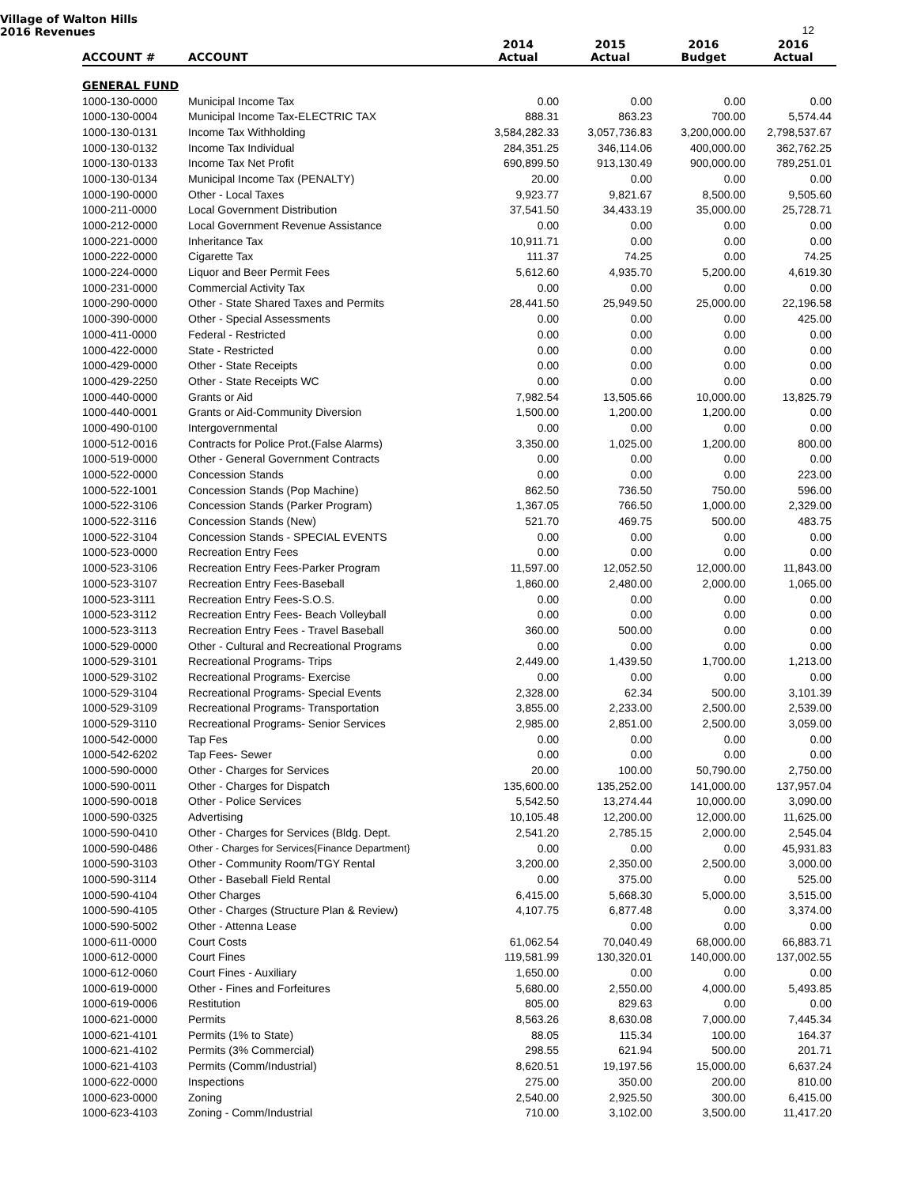Village of Walton Hills
2016 Revenues
12
| ACCOUNT # | ACCOUNT | 2014 Actual | 2015 Actual | 2016 Budget | 2016 Actual |
| --- | --- | --- | --- | --- | --- |
| GENERAL FUND | | | | | |
| 1000-130-0000 | Municipal Income Tax | 0.00 | 0.00 | 0.00 | 0.00 |
| 1000-130-0004 | Municipal Income Tax-ELECTRIC TAX | 888.31 | 863.23 | 700.00 | 5,574.44 |
| 1000-130-0131 | Income Tax Withholding | 3,584,282.33 | 3,057,736.83 | 3,200,000.00 | 2,798,537.67 |
| 1000-130-0132 | Income Tax Individual | 284,351.25 | 346,114.06 | 400,000.00 | 362,762.25 |
| 1000-130-0133 | Income Tax Net Profit | 690,899.50 | 913,130.49 | 900,000.00 | 789,251.01 |
| 1000-130-0134 | Municipal Income Tax (PENALTY) | 20.00 | 0.00 | 0.00 | 0.00 |
| 1000-190-0000 | Other - Local Taxes | 9,923.77 | 9,821.67 | 8,500.00 | 9,505.60 |
| 1000-211-0000 | Local Government Distribution | 37,541.50 | 34,433.19 | 35,000.00 | 25,728.71 |
| 1000-212-0000 | Local Government Revenue Assistance | 0.00 | 0.00 | 0.00 | 0.00 |
| 1000-221-0000 | Inheritance Tax | 10,911.71 | 0.00 | 0.00 | 0.00 |
| 1000-222-0000 | Cigarette Tax | 111.37 | 74.25 | 0.00 | 74.25 |
| 1000-224-0000 | Liquor and Beer Permit Fees | 5,612.60 | 4,935.70 | 5,200.00 | 4,619.30 |
| 1000-231-0000 | Commercial Activity Tax | 0.00 | 0.00 | 0.00 | 0.00 |
| 1000-290-0000 | Other - State Shared Taxes and Permits | 28,441.50 | 25,949.50 | 25,000.00 | 22,196.58 |
| 1000-390-0000 | Other - Special Assessments | 0.00 | 0.00 | 0.00 | 425.00 |
| 1000-411-0000 | Federal - Restricted | 0.00 | 0.00 | 0.00 | 0.00 |
| 1000-422-0000 | State - Restricted | 0.00 | 0.00 | 0.00 | 0.00 |
| 1000-429-0000 | Other - State Receipts | 0.00 | 0.00 | 0.00 | 0.00 |
| 1000-429-2250 | Other - State Receipts WC | 0.00 | 0.00 | 0.00 | 0.00 |
| 1000-440-0000 | Grants or Aid | 7,982.54 | 13,505.66 | 10,000.00 | 13,825.79 |
| 1000-440-0001 | Grants or Aid-Community Diversion | 1,500.00 | 1,200.00 | 1,200.00 | 0.00 |
| 1000-490-0100 | Intergovernmental | 0.00 | 0.00 | 0.00 | 0.00 |
| 1000-512-0016 | Contracts for Police Prot.(False Alarms) | 3,350.00 | 1,025.00 | 1,200.00 | 800.00 |
| 1000-519-0000 | Other - General Government Contracts | 0.00 | 0.00 | 0.00 | 0.00 |
| 1000-522-0000 | Concession Stands | 0.00 | 0.00 | 0.00 | 223.00 |
| 1000-522-1001 | Concession Stands (Pop Machine) | 862.50 | 736.50 | 750.00 | 596.00 |
| 1000-522-3106 | Concession Stands (Parker Program) | 1,367.05 | 766.50 | 1,000.00 | 2,329.00 |
| 1000-522-3116 | Concession Stands (New) | 521.70 | 469.75 | 500.00 | 483.75 |
| 1000-522-3104 | Concession Stands - SPECIAL EVENTS | 0.00 | 0.00 | 0.00 | 0.00 |
| 1000-523-0000 | Recreation Entry Fees | 0.00 | 0.00 | 0.00 | 0.00 |
| 1000-523-3106 | Recreation Entry Fees-Parker Program | 11,597.00 | 12,052.50 | 12,000.00 | 11,843.00 |
| 1000-523-3107 | Recreation Entry Fees-Baseball | 1,860.00 | 2,480.00 | 2,000.00 | 1,065.00 |
| 1000-523-3111 | Recreation Entry Fees-S.O.S. | 0.00 | 0.00 | 0.00 | 0.00 |
| 1000-523-3112 | Recreation Entry Fees- Beach Volleyball | 0.00 | 0.00 | 0.00 | 0.00 |
| 1000-523-3113 | Recreation Entry Fees - Travel Baseball | 360.00 | 500.00 | 0.00 | 0.00 |
| 1000-529-0000 | Other - Cultural and Recreational Programs | 0.00 | 0.00 | 0.00 | 0.00 |
| 1000-529-3101 | Recreational Programs- Trips | 2,449.00 | 1,439.50 | 1,700.00 | 1,213.00 |
| 1000-529-3102 | Recreational Programs- Exercise | 0.00 | 0.00 | 0.00 | 0.00 |
| 1000-529-3104 | Recreational Programs- Special Events | 2,328.00 | 62.34 | 500.00 | 3,101.39 |
| 1000-529-3109 | Recreational Programs- Transportation | 3,855.00 | 2,233.00 | 2,500.00 | 2,539.00 |
| 1000-529-3110 | Recreational Programs- Senior Services | 2,985.00 | 2,851.00 | 2,500.00 | 3,059.00 |
| 1000-542-0000 | Tap Fes | 0.00 | 0.00 | 0.00 | 0.00 |
| 1000-542-6202 | Tap Fees- Sewer | 0.00 | 0.00 | 0.00 | 0.00 |
| 1000-590-0000 | Other - Charges for Services | 20.00 | 100.00 | 50,790.00 | 2,750.00 |
| 1000-590-0011 | Other - Charges for Dispatch | 135,600.00 | 135,252.00 | 141,000.00 | 137,957.04 |
| 1000-590-0018 | Other - Police Services | 5,542.50 | 13,274.44 | 10,000.00 | 3,090.00 |
| 1000-590-0325 | Advertising | 10,105.48 | 12,200.00 | 12,000.00 | 11,625.00 |
| 1000-590-0410 | Other - Charges for Services (Bldg. Dept. | 2,541.20 | 2,785.15 | 2,000.00 | 2,545.04 |
| 1000-590-0486 | Other - Charges for Services{Finance Department} | 0.00 | 0.00 | 0.00 | 45,931.83 |
| 1000-590-3103 | Other - Community Room/TGY Rental | 3,200.00 | 2,350.00 | 2,500.00 | 3,000.00 |
| 1000-590-3114 | Other - Baseball Field Rental | 0.00 | 375.00 | 0.00 | 525.00 |
| 1000-590-4104 | Other Charges | 6,415.00 | 5,668.30 | 5,000.00 | 3,515.00 |
| 1000-590-4105 | Other - Charges (Structure Plan & Review) | 4,107.75 | 6,877.48 | 0.00 | 3,374.00 |
| 1000-590-5002 | Other - Attenna Lease | | 0.00 | 0.00 | 0.00 |
| 1000-611-0000 | Court Costs | 61,062.54 | 70,040.49 | 68,000.00 | 66,883.71 |
| 1000-612-0000 | Court Fines | 119,581.99 | 130,320.01 | 140,000.00 | 137,002.55 |
| 1000-612-0060 | Court Fines - Auxiliary | 1,650.00 | 0.00 | 0.00 | 0.00 |
| 1000-619-0000 | Other - Fines and Forfeitures | 5,680.00 | 2,550.00 | 4,000.00 | 5,493.85 |
| 1000-619-0006 | Restitution | 805.00 | 829.63 | 0.00 | 0.00 |
| 1000-621-0000 | Permits | 8,563.26 | 8,630.08 | 7,000.00 | 7,445.34 |
| 1000-621-4101 | Permits (1% to State) | 88.05 | 115.34 | 100.00 | 164.37 |
| 1000-621-4102 | Permits (3% Commercial) | 298.55 | 621.94 | 500.00 | 201.71 |
| 1000-621-4103 | Permits (Comm/Industrial) | 8,620.51 | 19,197.56 | 15,000.00 | 6,637.24 |
| 1000-622-0000 | Inspections | 275.00 | 350.00 | 200.00 | 810.00 |
| 1000-623-0000 | Zoning | 2,540.00 | 2,925.50 | 300.00 | 6,415.00 |
| 1000-623-4103 | Zoning - Comm/Industrial | 710.00 | 3,102.00 | 3,500.00 | 11,417.20 |